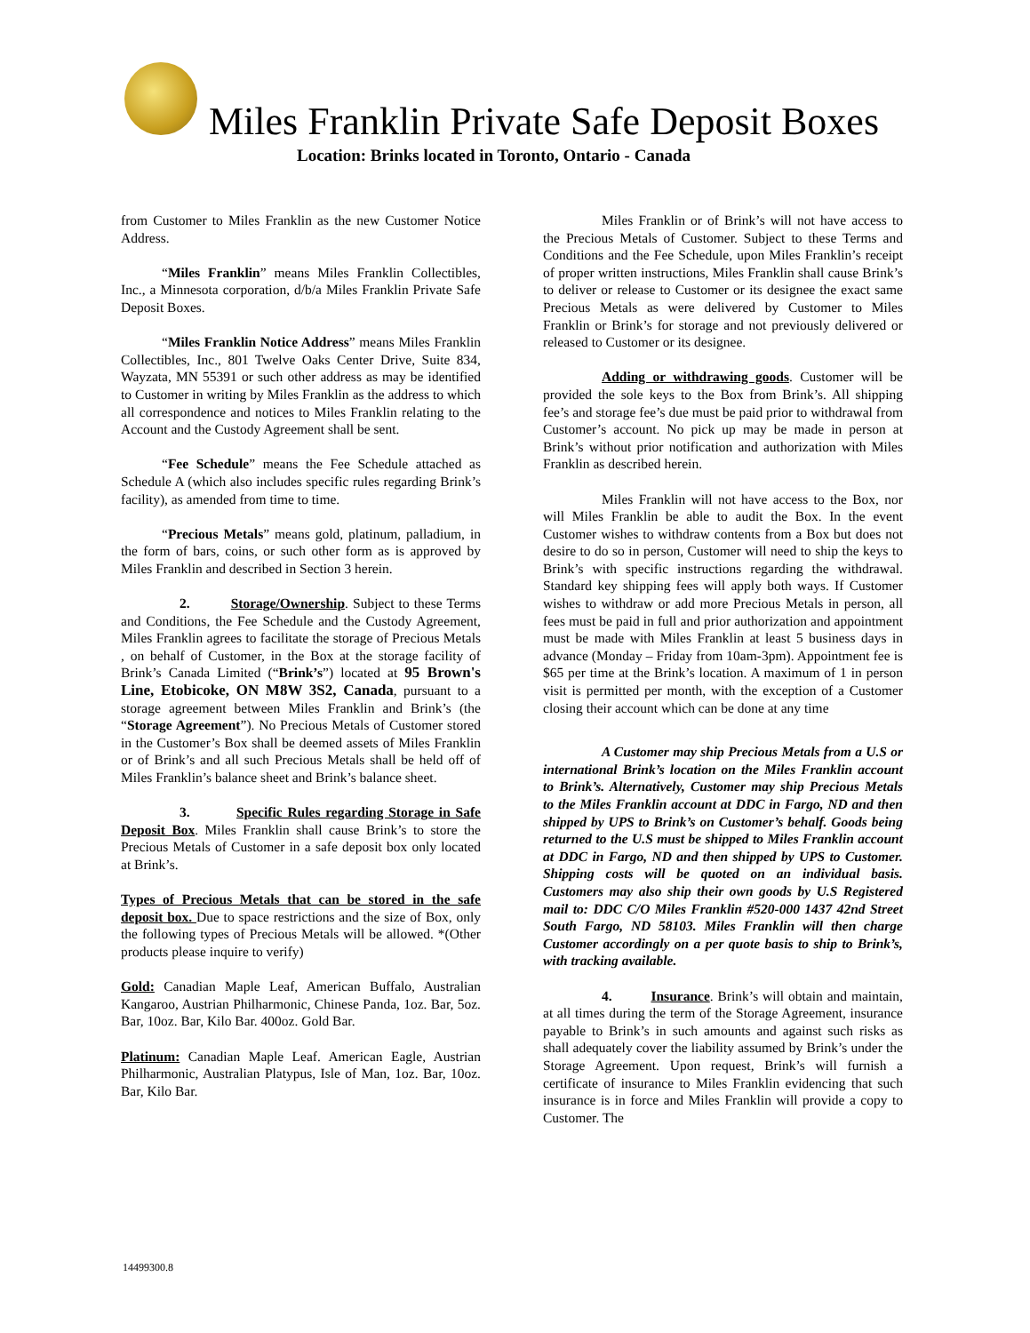Miles Franklin Private Safe Deposit Boxes
Location: Brinks located in Toronto, Ontario - Canada
from Customer to Miles Franklin as the new Customer Notice Address.
“Miles Franklin” means Miles Franklin Collectibles, Inc., a Minnesota corporation, d/b/a Miles Franklin Private Safe Deposit Boxes.
“Miles Franklin Notice Address” means Miles Franklin Collectibles, Inc., 801 Twelve Oaks Center Drive, Suite 834, Wayzata, MN 55391 or such other address as may be identified to Customer in writing by Miles Franklin as the address to which all correspondence and notices to Miles Franklin relating to the Account and the Custody Agreement shall be sent.
“Fee Schedule” means the Fee Schedule attached as Schedule A (which also includes specific rules regarding Brink’s facility), as amended from time to time.
“Precious Metals” means gold, platinum, palladium, in the form of bars, coins, or such other form as is approved by Miles Franklin and described in Section 3 herein.
2. Storage/Ownership. Subject to these Terms and Conditions, the Fee Schedule and the Custody Agreement, Miles Franklin agrees to facilitate the storage of Precious Metals , on behalf of Customer, in the Box at the storage facility of Brink’s Canada Limited (“Brink’s”) located at 95 Brown's Line, Etobicoke, ON M8W 3S2, Canada, pursuant to a storage agreement between Miles Franklin and Brink’s (the “Storage Agreement”). No Precious Metals of Customer stored in the Customer’s Box shall be deemed assets of Miles Franklin or of Brink’s and all such Precious Metals shall be held off of Miles Franklin’s balance sheet and Brink’s balance sheet.
3. Specific Rules regarding Storage in Safe Deposit Box. Miles Franklin shall cause Brink’s to store the Precious Metals of Customer in a safe deposit box only located at Brink’s.
Types of Precious Metals that can be stored in the safe deposit box. Due to space restrictions and the size of Box, only the following types of Precious Metals will be allowed. *(Other products please inquire to verify)
Gold: Canadian Maple Leaf, American Buffalo, Australian Kangaroo, Austrian Philharmonic, Chinese Panda, 1oz. Bar, 5oz. Bar, 10oz. Bar, Kilo Bar. 400oz. Gold Bar.
Platinum: Canadian Maple Leaf. American Eagle, Austrian Philharmonic, Australian Platypus, Isle of Man, 1oz. Bar, 10oz. Bar, Kilo Bar.
Miles Franklin or of Brink’s will not have access to the Precious Metals of Customer. Subject to these Terms and Conditions and the Fee Schedule, upon Miles Franklin’s receipt of proper written instructions, Miles Franklin shall cause Brink’s to deliver or release to Customer or its designee the exact same Precious Metals as were delivered by Customer to Miles Franklin or Brink’s for storage and not previously delivered or released to Customer or its designee.
Adding or withdrawing goods. Customer will be provided the sole keys to the Box from Brink’s. All shipping fee’s and storage fee’s due must be paid prior to withdrawal from Customer’s account. No pick up may be made in person at Brink’s without prior notification and authorization with Miles Franklin as described herein.
Miles Franklin will not have access to the Box, nor will Miles Franklin be able to audit the Box. In the event Customer wishes to withdraw contents from a Box but does not desire to do so in person, Customer will need to ship the keys to Brink’s with specific instructions regarding the withdrawal. Standard key shipping fees will apply both ways. If Customer wishes to withdraw or add more Precious Metals in person, all fees must be paid in full and prior authorization and appointment must be made with Miles Franklin at least 5 business days in advance (Monday – Friday from 10am-3pm). Appointment fee is $65 per time at the Brink’s location. A maximum of 1 in person visit is permitted per month, with the exception of a Customer closing their account which can be done at any time
A Customer may ship Precious Metals from a U.S or international Brink’s location on the Miles Franklin account to Brink’s. Alternatively, Customer may ship Precious Metals to the Miles Franklin account at DDC in Fargo, ND and then shipped by UPS to Brink’s on Customer’s behalf. Goods being returned to the U.S must be shipped to Miles Franklin account at DDC in Fargo, ND and then shipped by UPS to Customer. Shipping costs will be quoted on an individual basis. Customers may also ship their own goods by U.S Registered mail to: DDC C/O Miles Franklin #520-000 1437 42nd Street South Fargo, ND 58103. Miles Franklin will then charge Customer accordingly on a per quote basis to ship to Brink’s, with tracking available.
4. Insurance. Brink’s will obtain and maintain, at all times during the term of the Storage Agreement, insurance payable to Brink’s in such amounts and against such risks as shall adequately cover the liability assumed by Brink’s under the Storage Agreement. Upon request, Brink’s will furnish a certificate of insurance to Miles Franklin evidencing that such insurance is in force and Miles Franklin will provide a copy to Customer. The
14499300.8